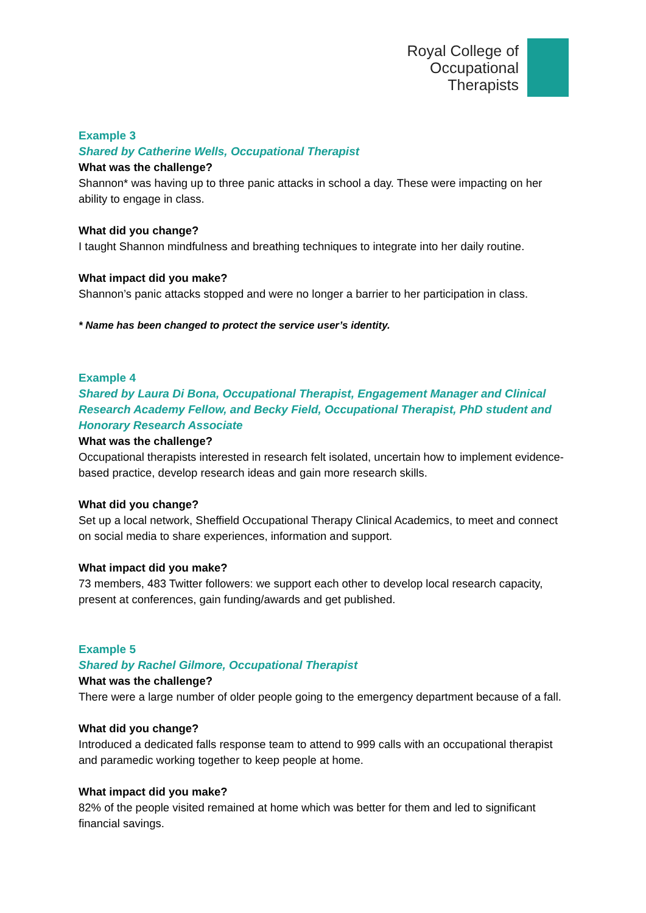Royal College of
Occupational
Therapists
Example 3
Shared by Catherine Wells, Occupational Therapist
What was the challenge?
Shannon* was having up to three panic attacks in school a day. These were impacting on her ability to engage in class.
What did you change?
I taught Shannon mindfulness and breathing techniques to integrate into her daily routine.
What impact did you make?
Shannon’s panic attacks stopped and were no longer a barrier to her participation in class.
* Name has been changed to protect the service user’s identity.
Example 4
Shared by Laura Di Bona, Occupational Therapist, Engagement Manager and Clinical Research Academy Fellow, and Becky Field, Occupational Therapist, PhD student and Honorary Research Associate
What was the challenge?
Occupational therapists interested in research felt isolated, uncertain how to implement evidence-based practice, develop research ideas and gain more research skills.
What did you change?
Set up a local network, Sheffield Occupational Therapy Clinical Academics, to meet and connect on social media to share experiences, information and support.
What impact did you make?
73 members, 483 Twitter followers: we support each other to develop local research capacity, present at conferences, gain funding/awards and get published.
Example 5
Shared by Rachel Gilmore, Occupational Therapist
What was the challenge?
There were a large number of older people going to the emergency department because of a fall.
What did you change?
Introduced a dedicated falls response team to attend to 999 calls with an occupational therapist and paramedic working together to keep people at home.
What impact did you make?
82% of the people visited remained at home which was better for them and led to significant financial savings.